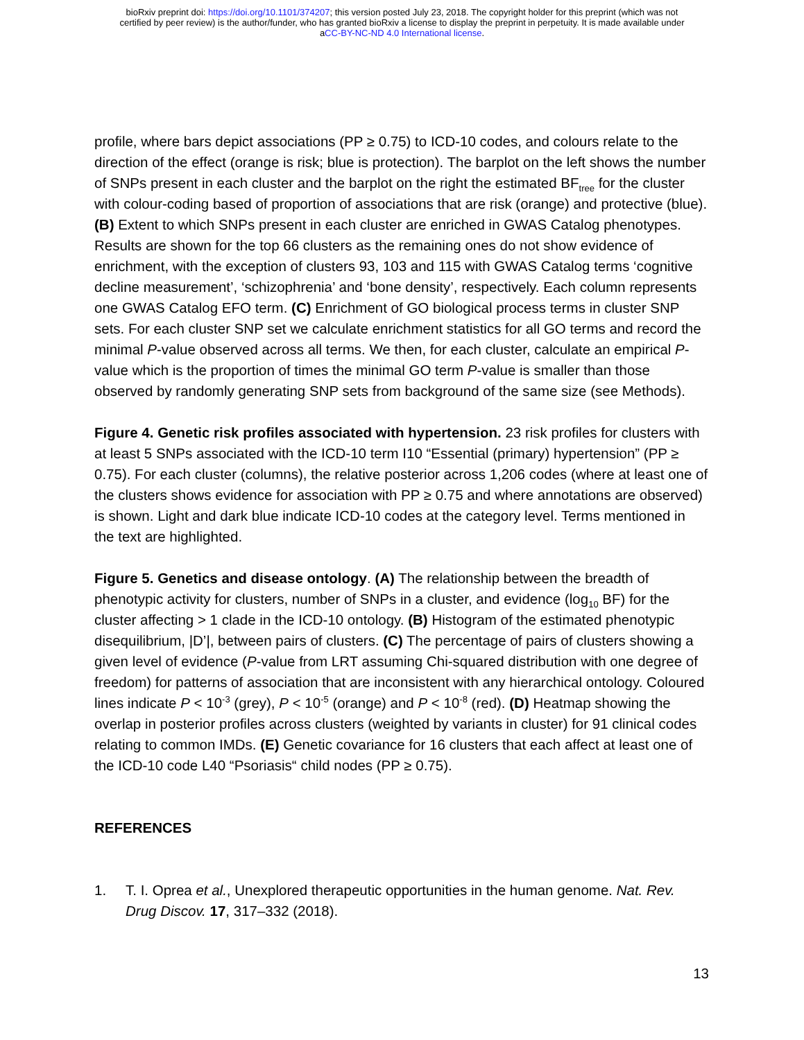bioRxiv preprint doi: https://doi.org/10.1101/374207; this version posted July 23, 2018. The copyright holder for this preprint (which was not
certified by peer review) is the author/funder, who has granted bioRxiv a license to display the preprint in perpetuity. It is made available under
aCC-BY-NC-ND 4.0 International license.
profile, where bars depict associations (PP ≥ 0.75) to ICD-10 codes, and colours relate to the direction of the effect (orange is risk; blue is protection). The barplot on the left shows the number of SNPs present in each cluster and the barplot on the right the estimated BF<sub>tree</sub> for the cluster with colour-coding based of proportion of associations that are risk (orange) and protective (blue). (B) Extent to which SNPs present in each cluster are enriched in GWAS Catalog phenotypes. Results are shown for the top 66 clusters as the remaining ones do not show evidence of enrichment, with the exception of clusters 93, 103 and 115 with GWAS Catalog terms ‘cognitive decline measurement’, ‘schizophrenia’ and ‘bone density’, respectively. Each column represents one GWAS Catalog EFO term. (C) Enrichment of GO biological process terms in cluster SNP sets. For each cluster SNP set we calculate enrichment statistics for all GO terms and record the minimal P-value observed across all terms. We then, for each cluster, calculate an empirical P-value which is the proportion of times the minimal GO term P-value is smaller than those observed by randomly generating SNP sets from background of the same size (see Methods).
Figure 4. Genetic risk profiles associated with hypertension. 23 risk profiles for clusters with at least 5 SNPs associated with the ICD-10 term I10 “Essential (primary) hypertension” (PP ≥ 0.75). For each cluster (columns), the relative posterior across 1,206 codes (where at least one of the clusters shows evidence for association with PP ≥ 0.75 and where annotations are observed) is shown. Light and dark blue indicate ICD-10 codes at the category level. Terms mentioned in the text are highlighted.
Figure 5. Genetics and disease ontology. (A) The relationship between the breadth of phenotypic activity for clusters, number of SNPs in a cluster, and evidence (log<sub>10</sub> BF) for the cluster affecting > 1 clade in the ICD-10 ontology. (B) Histogram of the estimated phenotypic disequilibrium, |D’|, between pairs of clusters. (C) The percentage of pairs of clusters showing a given level of evidence (P-value from LRT assuming Chi-squared distribution with one degree of freedom) for patterns of association that are inconsistent with any hierarchical ontology. Coloured lines indicate P < 10<sup>-3</sup> (grey), P < 10<sup>-5</sup> (orange) and P < 10<sup>-8</sup> (red). (D) Heatmap showing the overlap in posterior profiles across clusters (weighted by variants in cluster) for 91 clinical codes relating to common IMDs. (E) Genetic covariance for 16 clusters that each affect at least one of the ICD-10 code L40 “Psoriasis“ child nodes (PP ≥ 0.75).
REFERENCES
1. T. I. Oprea et al., Unexplored therapeutic opportunities in the human genome. Nat. Rev. Drug Discov. 17, 317–332 (2018).
13